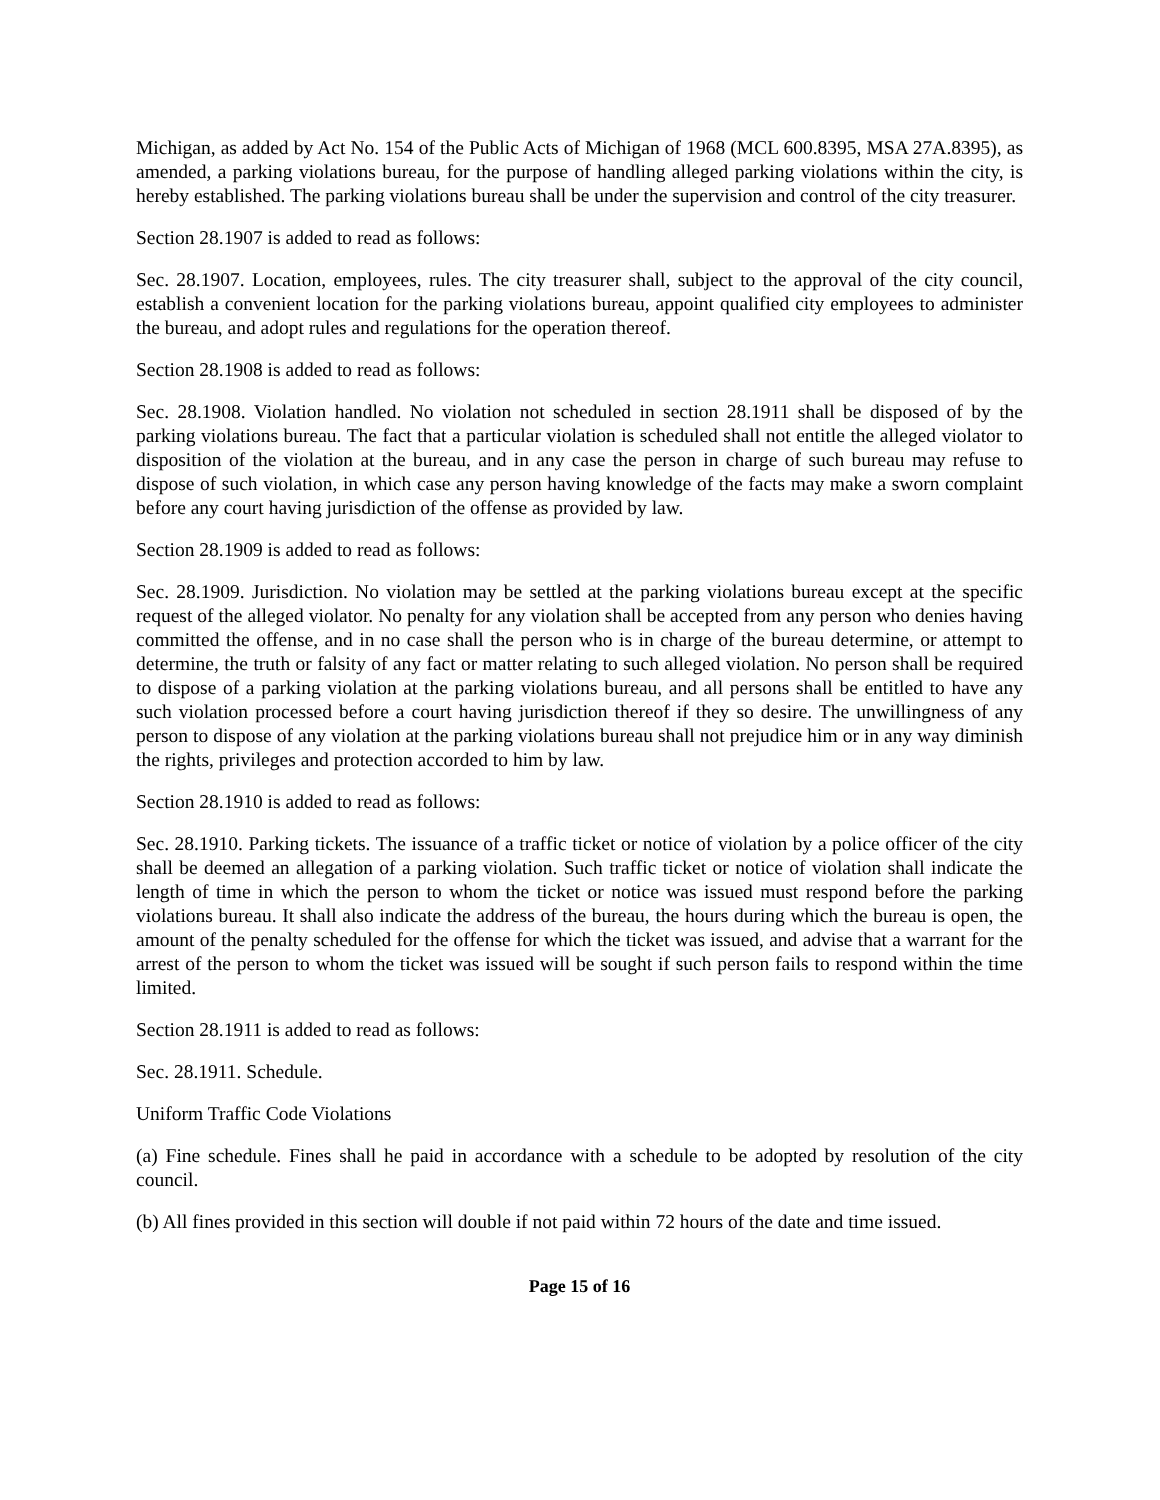Michigan, as added by Act No. 154 of the Public Acts of Michigan of 1968 (MCL 600.8395, MSA 27A.8395), as amended, a parking violations bureau, for the purpose of handling alleged parking violations within the city, is hereby established. The parking violations bureau shall be under the supervision and control of the city treasurer.
Section 28.1907 is added to read as follows:
Sec. 28.1907. Location, employees, rules. The city treasurer shall, subject to the approval of the city council, establish a convenient location for the parking violations bureau, appoint qualified city employees to administer the bureau, and adopt rules and regulations for the operation thereof.
Section 28.1908 is added to read as follows:
Sec. 28.1908. Violation handled. No violation not scheduled in section 28.1911 shall be disposed of by the parking violations bureau. The fact that a particular violation is scheduled shall not entitle the alleged violator to disposition of the violation at the bureau, and in any case the person in charge of such bureau may refuse to dispose of such violation, in which case any person having knowledge of the facts may make a sworn complaint before any court having jurisdiction of the offense as provided by law.
Section 28.1909 is added to read as follows:
Sec. 28.1909. Jurisdiction. No violation may be settled at the parking violations bureau except at the specific request of the alleged violator. No penalty for any violation shall be accepted from any person who denies having committed the offense, and in no case shall the person who is in charge of the bureau determine, or attempt to determine, the truth or falsity of any fact or matter relating to such alleged violation. No person shall be required to dispose of a parking violation at the parking violations bureau, and all persons shall be entitled to have any such violation processed before a court having jurisdiction thereof if they so desire. The unwillingness of any person to dispose of any violation at the parking violations bureau shall not prejudice him or in any way diminish the rights, privileges and protection accorded to him by law.
Section 28.1910 is added to read as follows:
Sec. 28.1910. Parking tickets. The issuance of a traffic ticket or notice of violation by a police officer of the city shall be deemed an allegation of a parking violation. Such traffic ticket or notice of violation shall indicate the length of time in which the person to whom the ticket or notice was issued must respond before the parking violations bureau. It shall also indicate the address of the bureau, the hours during which the bureau is open, the amount of the penalty scheduled for the offense for which the ticket was issued, and advise that a warrant for the arrest of the person to whom the ticket was issued will be sought if such person fails to respond within the time limited.
Section 28.1911 is added to read as follows:
Sec. 28.1911. Schedule.
Uniform Traffic Code Violations
(a) Fine schedule. Fines shall he paid in accordance with a schedule to be adopted by resolution of the city council.
(b) All fines provided in this section will double if not paid within 72 hours of the date and time issued.
Page 15 of 16